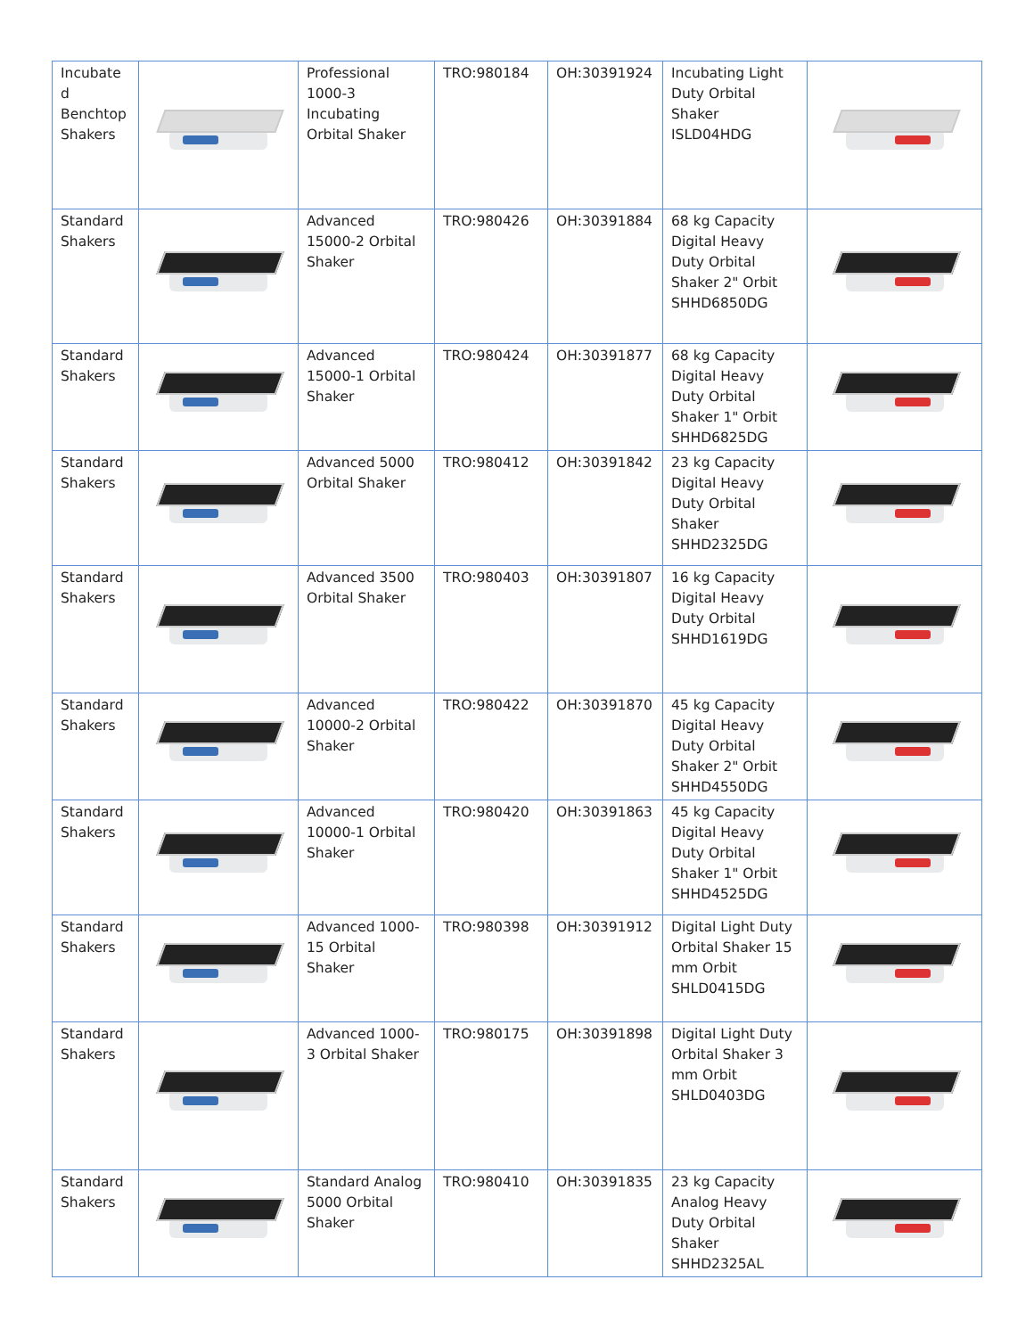| Incubate d Benchtop Shakers | | Professional 1000-3 Incubating Orbital Shaker | TRO:980184 | OH:30391924 | Incubating Light Duty Orbital Shaker ISLD04HDG | |
| Standard Shakers | | Advanced 15000-2 Orbital Shaker | TRO:980426 | OH:30391884 | 68 kg Capacity Digital Heavy Duty Orbital Shaker 2" Orbit SHHD6850DG | |
| Standard Shakers | | Advanced 15000-1 Orbital Shaker | TRO:980424 | OH:30391877 | 68 kg Capacity Digital Heavy Duty Orbital Shaker 1" Orbit SHHD6825DG | |
| Standard Shakers | | Advanced 5000 Orbital Shaker | TRO:980412 | OH:30391842 | 23 kg Capacity Digital Heavy Duty Orbital Shaker SHHD2325DG | |
| Standard Shakers | | Advanced 3500 Orbital Shaker | TRO:980403 | OH:30391807 | 16 kg Capacity Digital Heavy Duty Orbital SHHD1619DG | |
| Standard Shakers | | Advanced 10000-2 Orbital Shaker | TRO:980422 | OH:30391870 | 45 kg Capacity Digital Heavy Duty Orbital Shaker 2" Orbit SHHD4550DG | |
| Standard Shakers | | Advanced 10000-1 Orbital Shaker | TRO:980420 | OH:30391863 | 45 kg Capacity Digital Heavy Duty Orbital Shaker 1" Orbit SHHD4525DG | |
| Standard Shakers | | Advanced 1000-15 Orbital Shaker | TRO:980398 | OH:30391912 | Digital Light Duty Orbital Shaker 15 mm Orbit SHLD0415DG | |
| Standard Shakers | | Advanced 1000-3 Orbital Shaker | TRO:980175 | OH:30391898 | Digital Light Duty Orbital Shaker 3 mm Orbit SHLD0403DG | |
| Standard Shakers | | Standard Analog 5000 Orbital Shaker | TRO:980410 | OH:30391835 | 23 kg Capacity Analog Heavy Duty Orbital Shaker SHHD2325AL | |